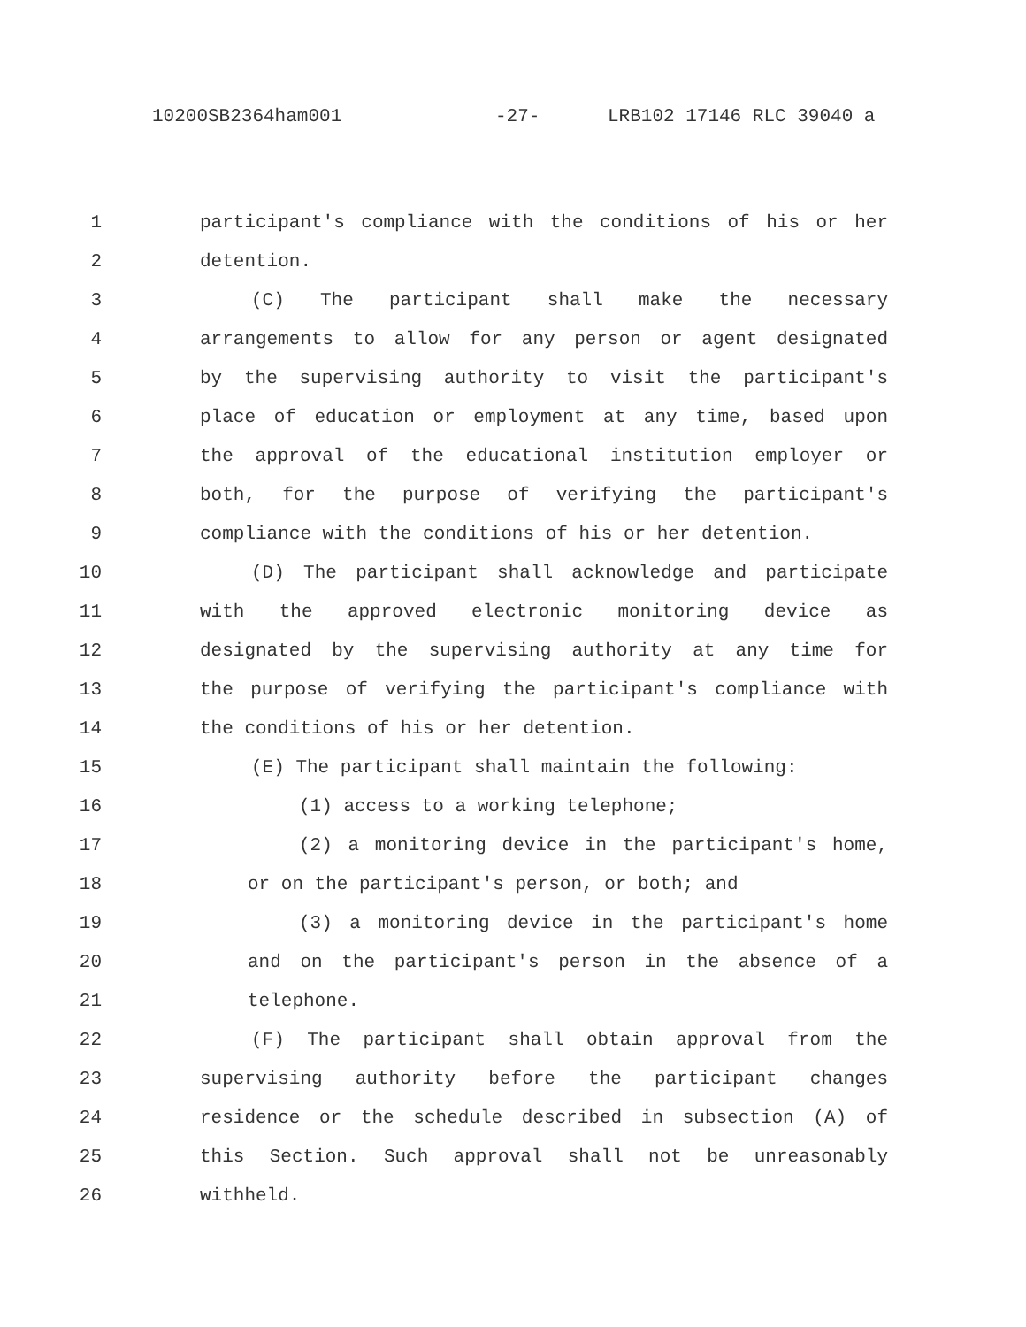10200SB2364ham001 -27- LRB102 17146 RLC 39040 a
1 participant's compliance with the conditions of his or her
2 detention.
3 (C) The participant shall make the necessary
4 arrangements to allow for any person or agent designated
5 by the supervising authority to visit the participant's
6 place of education or employment at any time, based upon
7 the approval of the educational institution employer or
8 both, for the purpose of verifying the participant's
9 compliance with the conditions of his or her detention.
10 (D) The participant shall acknowledge and participate
11 with the approved electronic monitoring device as
12 designated by the supervising authority at any time for
13 the purpose of verifying the participant's compliance with
14 the conditions of his or her detention.
15 (E) The participant shall maintain the following:
16 (1) access to a working telephone;
17 (2) a monitoring device in the participant's home,
18 or on the participant's person, or both; and
19 (3) a monitoring device in the participant's home
20 and on the participant's person in the absence of a
21 telephone.
22 (F) The participant shall obtain approval from the
23 supervising authority before the participant changes
24 residence or the schedule described in subsection (A) of
25 this Section. Such approval shall not be unreasonably
26 withheld.